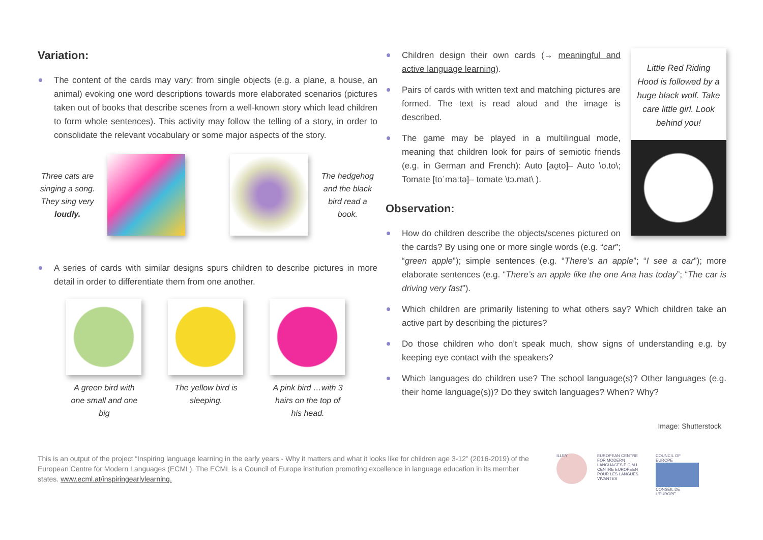Variation:
The content of the cards may vary: from single objects (e.g. a plane, a house, an animal) evoking one word descriptions towards more elaborated scenarios (pictures taken out of books that describe scenes from a well-known story which lead children to form whole sentences). This activity may follow the telling of a story, in order to consolidate the relevant vocabulary or some major aspects of the story.
Three cats are singing a song. They sing very loudly.
The hedgehog and the black bird read a book.
A series of cards with similar designs spurs children to describe pictures in more detail in order to differentiate them from one another.
A green bird with one small and one big
The yellow bird is sleeping.
A pink bird …with 3 hairs on the top of his head.
Little Red Riding Hood is followed by a huge black wolf. Take care little girl. Look behind you!
Children design their own cards (→ meaningful and active language learning).
Pairs of cards with written text and matching pictures are formed. The text is read aloud and the image is described.
The game may be played in a multilingual mode, meaning that children look for pairs of semiotic friends (e.g. in German and French): Auto [aʊ̯to]– Auto \o.to\; Tomate [toˈmaːtə]– tomate \tɔ.mat\ ).
Observation:
How do children describe the objects/scenes pictured on the cards? By using one or more single words (e.g. “car”; “green apple”); simple sentences (e.g. “There’s an apple”; “I see a car”); more elaborate sentences (e.g. “There’s an apple like the one Ana has today”; “The car is driving very fast”).
Which children are primarily listening to what others say? Which children take an active part by describing the pictures?
Do those children who don’t speak much, show signs of understanding e.g. by keeping eye contact with the speakers?
Which languages do children use? The school language(s)? Other languages (e.g. their home language(s))? Do they switch languages? When? Why?
Image: Shutterstock
This is an output of the project “Inspiring language learning in the early years - Why it matters and what it looks like for children age 3-12” (2016-2019) of the European Centre for Modern Languages (ECML). The ECML is a Council of Europe institution promoting excellence in language education in its member states. www.ecml.at/inspiringearlylearning.
ILLEY
EUROPEAN CENTRE FOR MODERN LANGUAGES E C M L CENTRE EUROPEEN POUR LES LANGUES VIVANTES
COUNCIL OF EUROPE
CONSEIL DE L'EUROPE